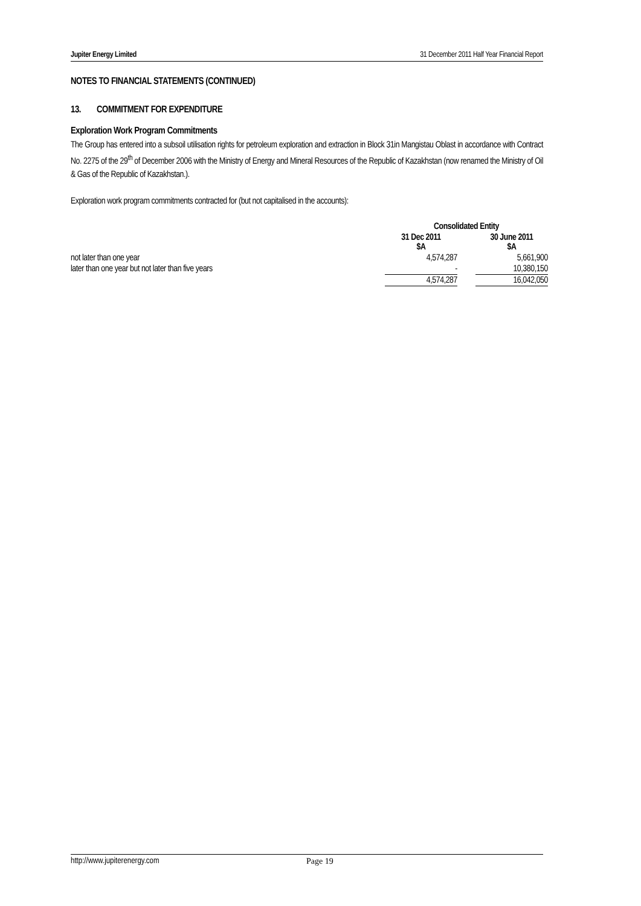Jupiter Energy Limited 31 December 2011 Half Year Financial Report
NOTES TO FINANCIAL STATEMENTS (CONTINUED)
13. COMMITMENT FOR EXPENDITURE
Exploration Work Program Commitments
The Group has entered into a subsoil utilisation rights for petroleum exploration and extraction in Block 31in Mangistau Oblast in accordance with Contract No. 2275 of the 29<sup>th</sup> of December 2006 with the Ministry of Energy and Mineral Resources of the Republic of Kazakhstan (now renamed the Ministry of Oil & Gas of the Republic of Kazakhstan.).
Exploration work program commitments contracted for (but not capitalised in the accounts):
| | Consolidated Entity | | |
| | 31 Dec 2011 $A | | 30 June 2011 $A |
| not later than one year | 4,574,287 | | 5,661,900 |
| later than one year but not later than five years | - | | 10,380,150 |
| | 4,574,287 | | 16,042,050 |
http://www.jupiterenergy.com Page 19